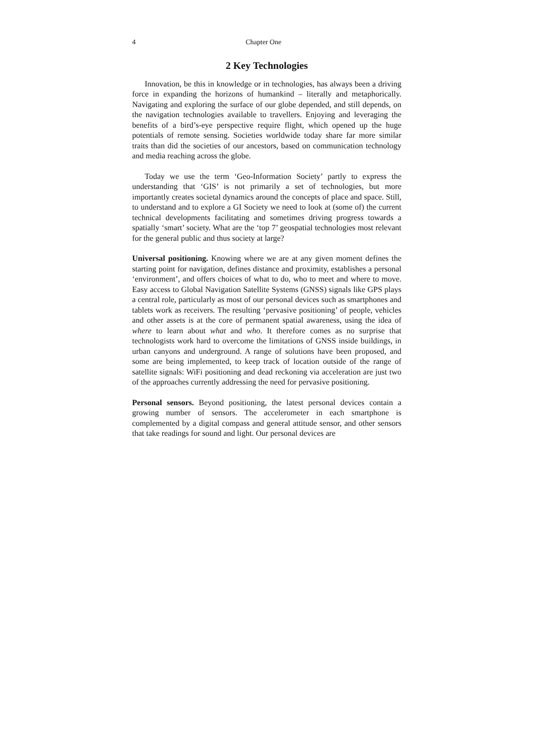4 Chapter One
2 Key Technologies
Innovation, be this in knowledge or in technologies, has always been a driving force in expanding the horizons of humankind – literally and metaphorically. Navigating and exploring the surface of our globe depended, and still depends, on the navigation technologies available to travellers. Enjoying and leveraging the benefits of a bird’s-eye perspective require flight, which opened up the huge potentials of remote sensing. Societies worldwide today share far more similar traits than did the societies of our ancestors, based on communication technology and media reaching across the globe.
Today we use the term ‘Geo-Information Society’ partly to express the understanding that ‘GIS’ is not primarily a set of technologies, but more importantly creates societal dynamics around the concepts of place and space. Still, to understand and to explore a GI Society we need to look at (some of) the current technical developments facilitating and sometimes driving progress towards a spatially ‘smart’ society. What are the ‘top 7’ geospatial technologies most relevant for the general public and thus society at large?
Universal positioning. Knowing where we are at any given moment defines the starting point for navigation, defines distance and proximity, establishes a personal ‘environment’, and offers choices of what to do, who to meet and where to move. Easy access to Global Navigation Satellite Systems (GNSS) signals like GPS plays a central role, particularly as most of our personal devices such as smartphones and tablets work as receivers. The resulting ‘pervasive positioning’ of people, vehicles and other assets is at the core of permanent spatial awareness, using the idea of where to learn about what and who. It therefore comes as no surprise that technologists work hard to overcome the limitations of GNSS inside buildings, in urban canyons and underground. A range of solutions have been proposed, and some are being implemented, to keep track of location outside of the range of satellite signals: WiFi positioning and dead reckoning via acceleration are just two of the approaches currently addressing the need for pervasive positioning.
Personal sensors. Beyond positioning, the latest personal devices contain a growing number of sensors. The accelerometer in each smartphone is complemented by a digital compass and general attitude sensor, and other sensors that take readings for sound and light. Our personal devices are